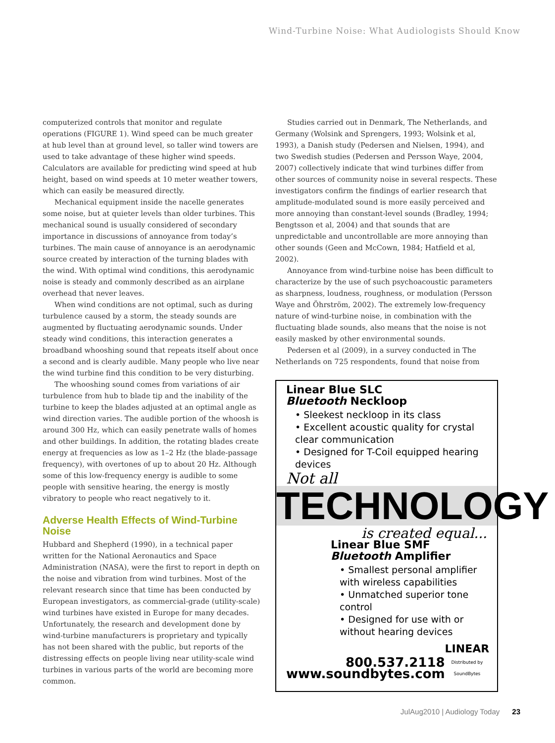Wind-Turbine Noise: What Audiologists Should Know
computerized controls that monitor and regulate operations (FIGURE 1). Wind speed can be much greater at hub level than at ground level, so taller wind towers are used to take advantage of these higher wind speeds. Calculators are available for predicting wind speed at hub height, based on wind speeds at 10 meter weather towers, which can easily be measured directly.
Mechanical equipment inside the nacelle generates some noise, but at quieter levels than older turbines. This mechanical sound is usually considered of secondary importance in discussions of annoyance from today’s turbines. The main cause of annoyance is an aerodynamic source created by interaction of the turning blades with the wind. With optimal wind conditions, this aerodynamic noise is steady and commonly described as an airplane overhead that never leaves.
When wind conditions are not optimal, such as during turbulence caused by a storm, the steady sounds are augmented by fluctuating aerodynamic sounds. Under steady wind conditions, this interaction generates a broadband whooshing sound that repeats itself about once a second and is clearly audible. Many people who live near the wind turbine find this condition to be very disturbing.
The whooshing sound comes from variations of air turbulence from hub to blade tip and the inability of the turbine to keep the blades adjusted at an optimal angle as wind direction varies. The audible portion of the whoosh is around 300 Hz, which can easily penetrate walls of homes and other buildings. In addition, the rotating blades create energy at frequencies as low as 1–2 Hz (the blade-passage frequency), with overtones of up to about 20 Hz. Although some of this low-frequency energy is audible to some people with sensitive hearing, the energy is mostly vibratory to people who react negatively to it.
Adverse Health Effects of Wind-Turbine Noise
Hubbard and Shepherd (1990), in a technical paper written for the National Aeronautics and Space Administration (NASA), were the first to report in depth on the noise and vibration from wind turbines. Most of the relevant research since that time has been conducted by European investigators, as commercial-grade (utility-scale) wind turbines have existed in Europe for many decades. Unfortunately, the research and development done by wind-turbine manufacturers is proprietary and typically has not been shared with the public, but reports of the distressing effects on people living near utility-scale wind turbines in various parts of the world are becoming more common.
Studies carried out in Denmark, The Netherlands, and Germany (Wolsink and Sprengers, 1993; Wolsink et al, 1993), a Danish study (Pedersen and Nielsen, 1994), and two Swedish studies (Pedersen and Persson Waye, 2004, 2007) collectively indicate that wind turbines differ from other sources of community noise in several respects. These investigators confirm the findings of earlier research that amplitude-modulated sound is more easily perceived and more annoying than constant-level sounds (Bradley, 1994; Bengtsson et al, 2004) and that sounds that are unpredictable and uncontrollable are more annoying than other sounds (Geen and McCown, 1984; Hatfield et al, 2002).
Annoyance from wind-turbine noise has been difficult to characterize by the use of such psychoacoustic parameters as sharpness, loudness, roughness, or modulation (Persson Waye and Öhrström, 2002). The extremely low-frequency nature of wind-turbine noise, in combination with the fluctuating blade sounds, also means that the noise is not easily masked by other environmental sounds.
Pedersen et al (2009), in a survey conducted in The Netherlands on 725 respondents, found that noise from
Linear Blue SLC
Bluetooth Neckloop
• Sleekest neckloop in its class
• Excellent acoustic quality for crystal clear communication
• Designed for T-Coil equipped hearing devices
Not all
TECHNOLOGY
is created equal...
Linear Blue SMF
Bluetooth Amplifier
• Smallest personal amplifier with wireless capabilities
• Unmatched superior tone control
• Designed for use with or without hearing devices
800.537.2118
www.soundbytes.com
LINEAR
Distributed by SoundBytes
JulAug2010 | Audiology Today 23